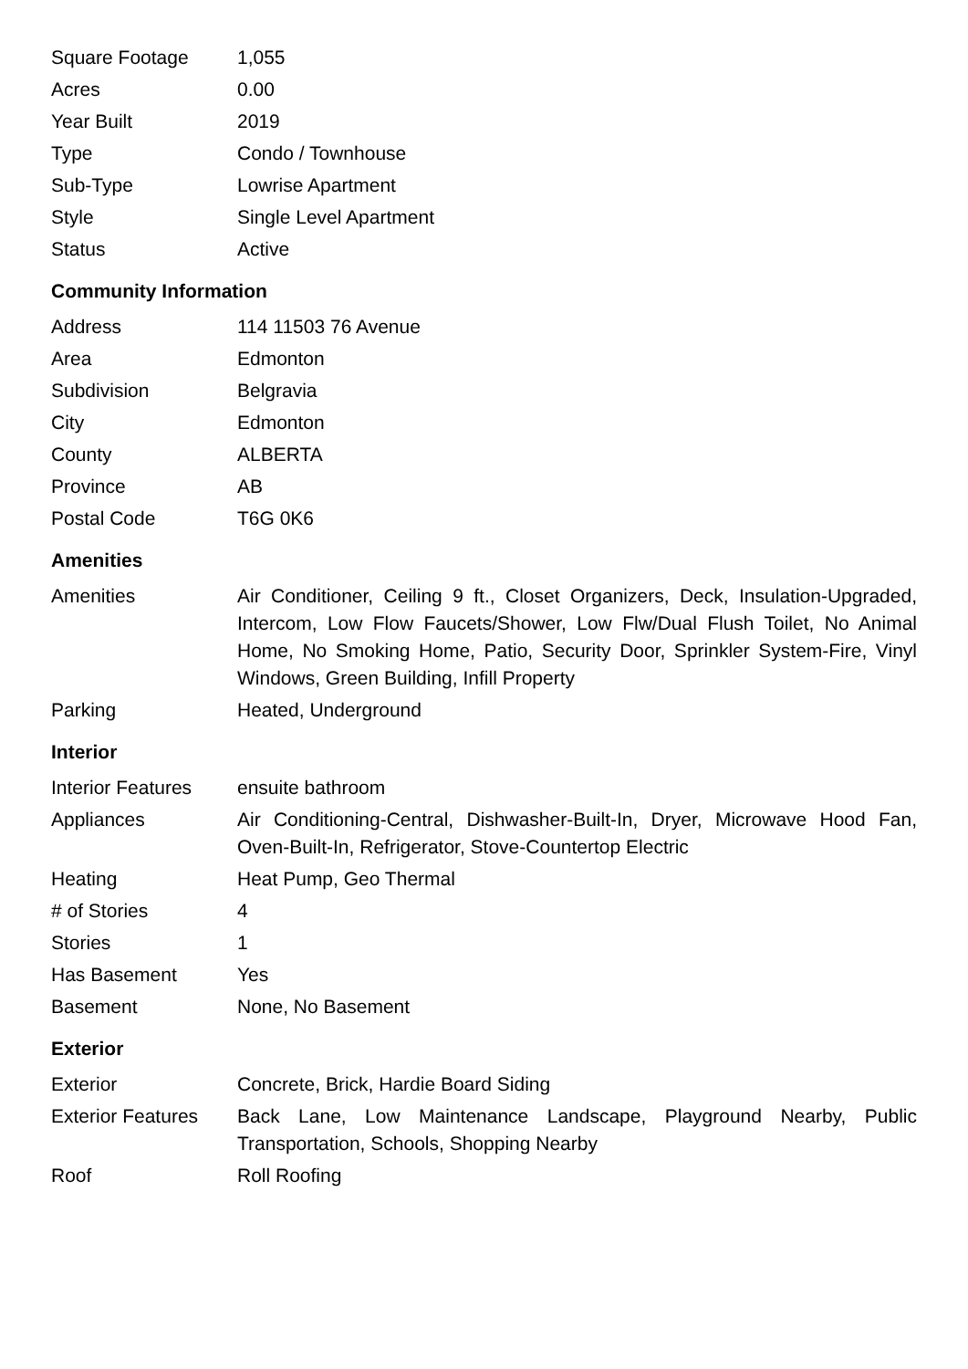| Square Footage | 1,055 |
| Acres | 0.00 |
| Year Built | 2019 |
| Type | Condo / Townhouse |
| Sub-Type | Lowrise Apartment |
| Style | Single Level Apartment |
| Status | Active |
Community Information
| Address | 114 11503 76 Avenue |
| Area | Edmonton |
| Subdivision | Belgravia |
| City | Edmonton |
| County | ALBERTA |
| Province | AB |
| Postal Code | T6G 0K6 |
Amenities
| Amenities | Air Conditioner, Ceiling 9 ft., Closet Organizers, Deck, Insulation-Upgraded, Intercom, Low Flow Faucets/Shower, Low Flw/Dual Flush Toilet, No Animal Home, No Smoking Home, Patio, Security Door, Sprinkler System-Fire, Vinyl Windows, Green Building, Infill Property |
| Parking | Heated, Underground |
Interior
| Interior Features | ensuite bathroom |
| Appliances | Air Conditioning-Central, Dishwasher-Built-In, Dryer, Microwave Hood Fan, Oven-Built-In, Refrigerator, Stove-Countertop Electric |
| Heating | Heat Pump, Geo Thermal |
| # of Stories | 4 |
| Stories | 1 |
| Has Basement | Yes |
| Basement | None, No Basement |
Exterior
| Exterior | Concrete, Brick, Hardie Board Siding |
| Exterior Features | Back Lane, Low Maintenance Landscape, Playground Nearby, Public Transportation, Schools, Shopping Nearby |
| Roof | Roll Roofing |